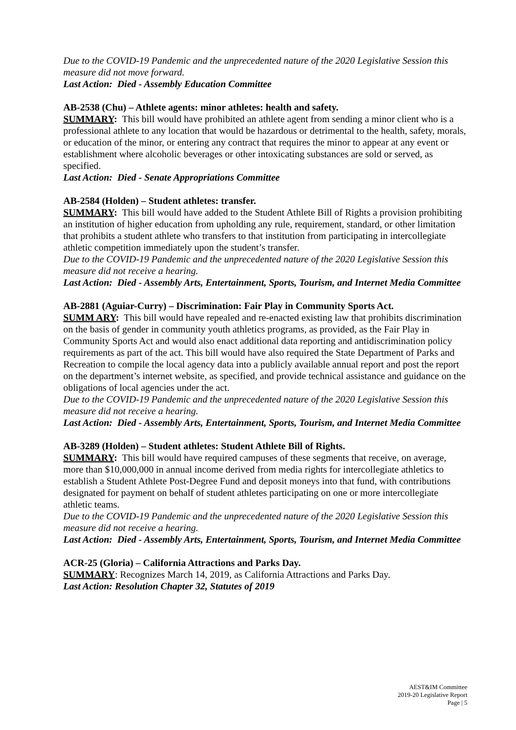Due to the COVID-19 Pandemic and the unprecedented nature of the 2020 Legislative Session this measure did not move forward.
Last Action: Died - Assembly Education Committee
AB-2538 (Chu) – Athlete agents: minor athletes: health and safety.
SUMMARY: This bill would have prohibited an athlete agent from sending a minor client who is a professional athlete to any location that would be hazardous or detrimental to the health, safety, morals, or education of the minor, or entering any contract that requires the minor to appear at any event or establishment where alcoholic beverages or other intoxicating substances are sold or served, as specified.
Last Action: Died - Senate Appropriations Committee
AB-2584 (Holden) – Student athletes: transfer.
SUMMARY: This bill would have added to the Student Athlete Bill of Rights a provision prohibiting an institution of higher education from upholding any rule, requirement, standard, or other limitation that prohibits a student athlete who transfers to that institution from participating in intercollegiate athletic competition immediately upon the student’s transfer.
Due to the COVID-19 Pandemic and the unprecedented nature of the 2020 Legislative Session this measure did not receive a hearing.
Last Action: Died - Assembly Arts, Entertainment, Sports, Tourism, and Internet Media Committee
AB-2881 (Aguiar-Curry) – Discrimination: Fair Play in Community Sports Act.
SUMM ARY: This bill would have repealed and re-enacted existing law that prohibits discrimination on the basis of gender in community youth athletics programs, as provided, as the Fair Play in Community Sports Act and would also enact additional data reporting and antidiscrimination policy requirements as part of the act. This bill would have also required the State Department of Parks and Recreation to compile the local agency data into a publicly available annual report and post the report on the department’s internet website, as specified, and provide technical assistance and guidance on the obligations of local agencies under the act.
Due to the COVID-19 Pandemic and the unprecedented nature of the 2020 Legislative Session this measure did not receive a hearing.
Last Action: Died - Assembly Arts, Entertainment, Sports, Tourism, and Internet Media Committee
AB-3289 (Holden) – Student athletes: Student Athlete Bill of Rights.
SUMMARY: This bill would have required campuses of these segments that receive, on average, more than $10,000,000 in annual income derived from media rights for intercollegiate athletics to establish a Student Athlete Post-Degree Fund and deposit moneys into that fund, with contributions designated for payment on behalf of student athletes participating on one or more intercollegiate athletic teams.
Due to the COVID-19 Pandemic and the unprecedented nature of the 2020 Legislative Session this measure did not receive a hearing.
Last Action: Died - Assembly Arts, Entertainment, Sports, Tourism, and Internet Media Committee
ACR-25 (Gloria) – California Attractions and Parks Day.
SUMMARY: Recognizes March 14, 2019, as California Attractions and Parks Day.
Last Action: Resolution Chapter 32, Statutes of 2019
AEST&IM Committee
2019-20 Legislative Report
Page | 5